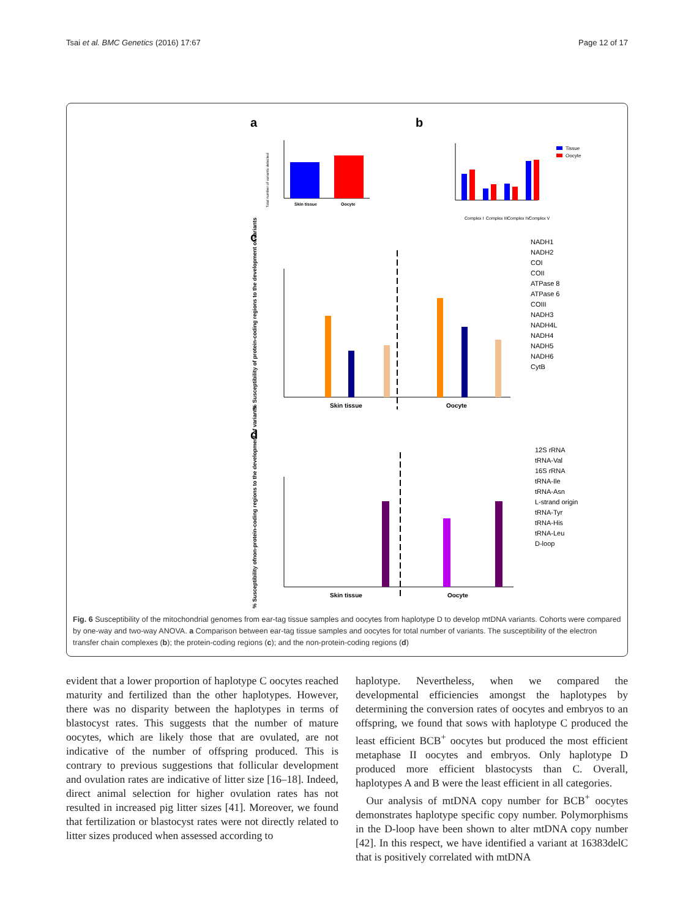Tsai et al. BMC Genetics (2016) 17:67 Page 12 of 17
a
b
c
d
Skin tissue
Oocyte
Total number of variants detected
Complex I
Complex III
Complex IV
Complex V
Tissue
Oocyte
Skin tissue
Oocyte
% Susceptibility of protein-coding regions to the development of variants
NADH1
NADH2
COI
COII
ATPase 8
ATPase 6
COIII
NADH3
NADH4L
NADH4
NADH5
NADH6
CytB
Skin tissue
Oocyte
% Susceptibility ofnon-protein-coding regions to the development of variants
12S rRNA
tRNA-Val
16S rRNA
tRNA-Ile
tRNA-Asn
L-strand origin
tRNA-Tyr
tRNA-His
tRNA-Leu
D-loop
Fig. 6 Susceptibility of the mitochondrial genomes from ear-tag tissue samples and oocytes from haplotype D to develop mtDNA variants. Cohorts were compared by one-way and two-way ANOVA. a Comparison between ear-tag tissue samples and oocytes for total number of variants. The susceptibility of the electron transfer chain complexes (b); the protein-coding regions (c); and the non-protein-coding regions (d)
evident that a lower proportion of haplotype C oocytes reached maturity and fertilized than the other haplotypes. However, there was no disparity between the haplotypes in terms of blastocyst rates. This suggests that the number of mature oocytes, which are likely those that are ovulated, are not indicative of the number of offspring produced. This is contrary to previous suggestions that follicular development and ovulation rates are indicative of litter size [16–18]. Indeed, direct animal selection for higher ovulation rates has not resulted in increased pig litter sizes [41]. Moreover, we found that fertilization or blastocyst rates were not directly related to litter sizes produced when assessed according to
haplotype. Nevertheless, when we compared the developmental efficiencies amongst the haplotypes by determining the conversion rates of oocytes and embryos to an offspring, we found that sows with haplotype C produced the least efficient BCB<sup>+</sup> oocytes but produced the most efficient metaphase II oocytes and embryos. Only haplotype D produced more efficient blastocysts than C. Overall, haplotypes A and B were the least efficient in all categories.
Our analysis of mtDNA copy number for BCB<sup>+</sup> oocytes demonstrates haplotype specific copy number. Polymorphisms in the D-loop have been shown to alter mtDNA copy number [42]. In this respect, we have identified a variant at 16383delC that is positively correlated with mtDNA